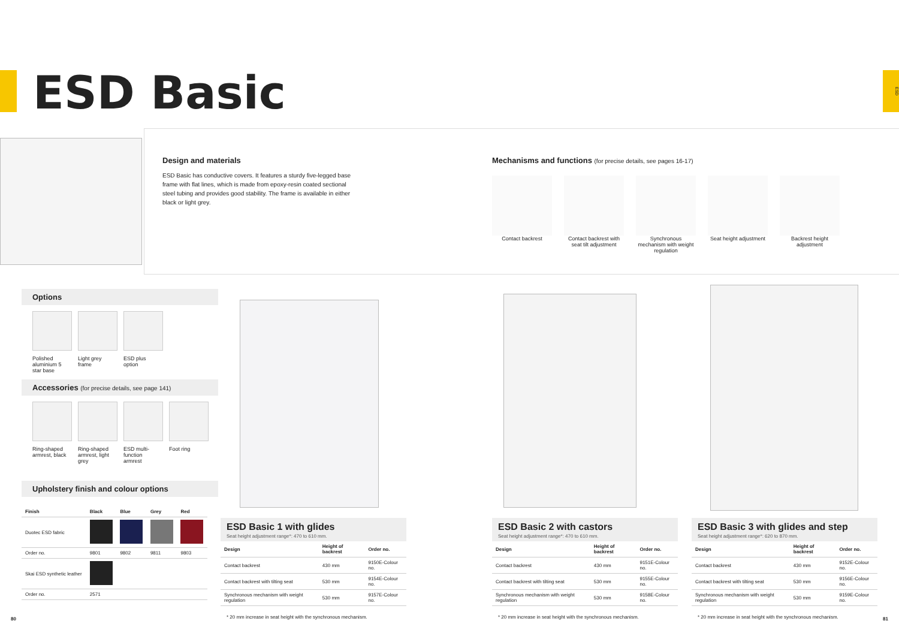ESD
ESD Basic
Design and materials
ESD Basic has conductive covers. It features a sturdy five-legged base frame with flat lines, which is made from epoxy-resin coated sectional steel tubing and provides good stability. The frame is available in either black or light grey.
Mechanisms and functions (for precise details, see pages 16-17)
Contact backrest
Contact backrest with seat tilt adjustment
Synchronous mechanism with weight regulation
Seat height adjustment
Backrest height adjustment
Options
Polished aluminium 5 star base
Light grey frame
ESD plus option
Accessories (for precise details, see page 141)
Ring-shaped armrest, black
Ring-shaped armrest, light grey
ESD multi-function armrest
Foot ring
Upholstery finish and colour options
| Finish | Black | Blue | Grey | Red |
| --- | --- | --- | --- | --- |
| Duotec ESD fabric | | | | |
| Order no. | 9801 | 9802 | 9811 | 9803 |
| Skai ESD synthetic leather | | | | |
| Order no. | 2571 | | | |
ESD Basic 1 with glides
Seat height adjustment range*: 470 to 610 mm.
| Design | Height of backrest | Order no. |
| --- | --- | --- |
| Contact backrest | 430 mm | 9150E-Colour no. |
| Contact backrest with tilting seat | 530 mm | 9154E-Colour no. |
| Synchronous mechanism with weight regulation | 530 mm | 9157E-Colour no. |
* 20 mm increase in seat height with the synchronous mechanism.
ESD Basic 2 with castors
Seat height adjustment range*: 470 to 610 mm.
| Design | Height of backrest | Order no. |
| --- | --- | --- |
| Contact backrest | 430 mm | 9151E-Colour no. |
| Contact backrest with tilting seat | 530 mm | 9155E-Colour no. |
| Synchronous mechanism with weight regulation | 530 mm | 9158E-Colour no. |
* 20 mm increase in seat height with the synchronous mechanism.
ESD Basic 3 with glides and step
Seat height adjustment range*: 620 to 870 mm.
| Design | Height of backrest | Order no. |
| --- | --- | --- |
| Contact backrest | 430 mm | 9152E-Colour no. |
| Contact backrest with tilting seat | 530 mm | 9156E-Colour no. |
| Synchronous mechanism with weight regulation | 530 mm | 9159E-Colour no. |
* 20 mm increase in seat height with the synchronous mechanism.
80 81